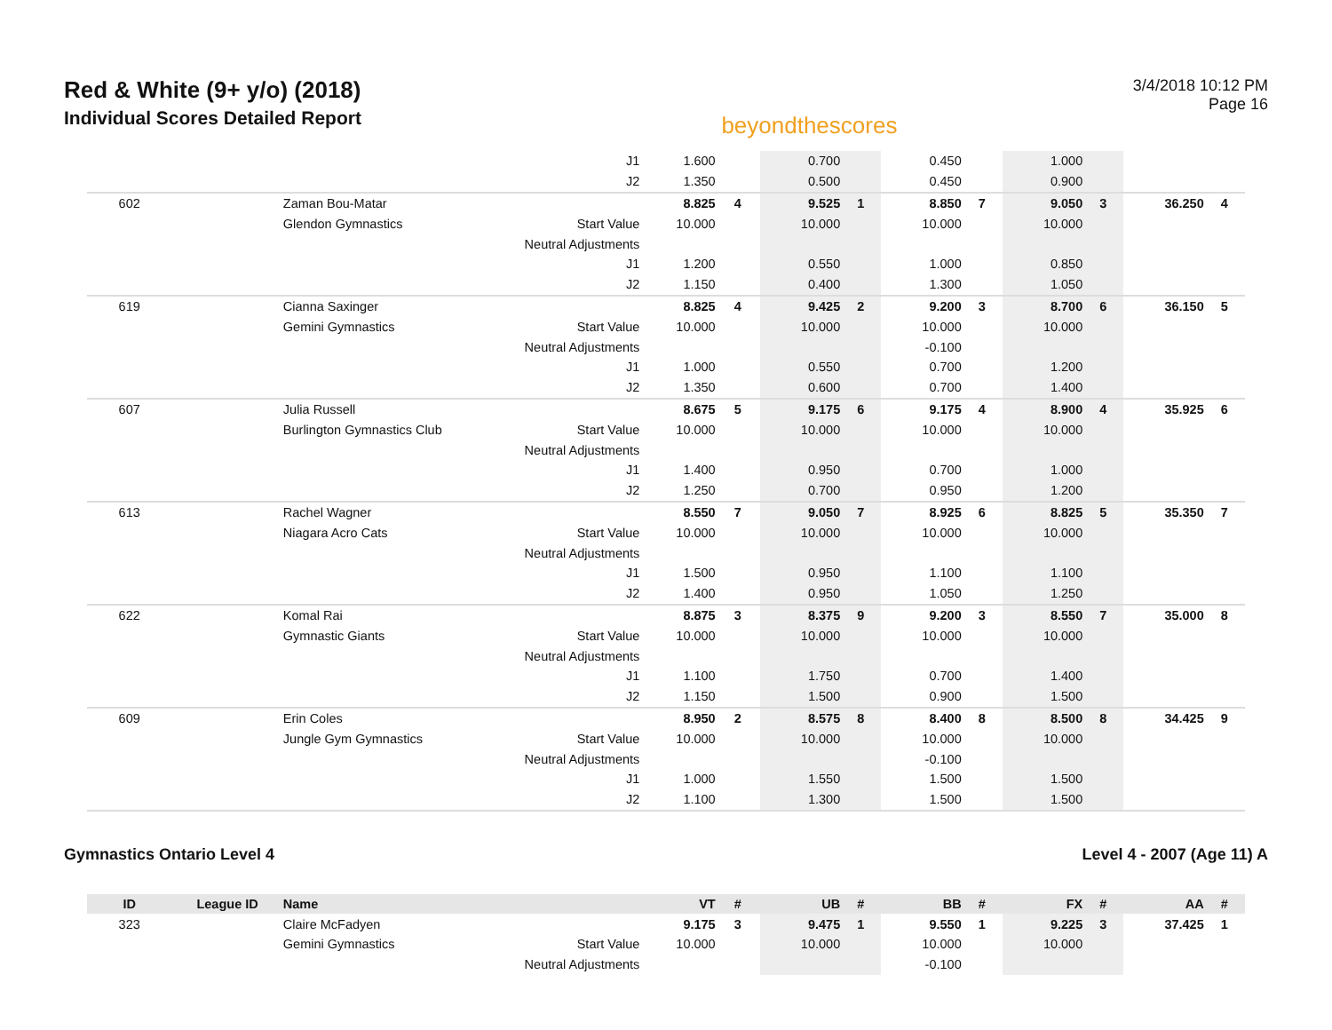Red & White (9+ y/o) (2018)
Individual Scores Detailed Report
beyondthescores
3/4/2018 10:12 PM
Page 16
| | | | J1 | 1.600 | | 0.700 | | 0.450 | | 1.000 | | | |
| | | | J2 | 1.350 | | 0.500 | | 0.450 | | 0.900 | | | |
| 602 | | Zaman Bou-Matar | | 8.825 | 4 | 9.525 | 1 | 8.850 | 7 | 9.050 | 3 | 36.250 | 4 |
| | | Glendon Gymnastics | Start Value | 10.000 | | 10.000 | | 10.000 | | 10.000 | | | |
| | | | Neutral Adjustments | | | | | | | | | | |
| | | | J1 | 1.200 | | 0.550 | | 1.000 | | 0.850 | | | |
| | | | J2 | 1.150 | | 0.400 | | 1.300 | | 1.050 | | | |
| 619 | | Cianna Saxinger | | 8.825 | 4 | 9.425 | 2 | 9.200 | 3 | 8.700 | 6 | 36.150 | 5 |
| | | Gemini Gymnastics | Start Value | 10.000 | | 10.000 | | 10.000 | | 10.000 | | | |
| | | | Neutral Adjustments | | | | | -0.100 | | | | | |
| | | | J1 | 1.000 | | 0.550 | | 0.700 | | 1.200 | | | |
| | | | J2 | 1.350 | | 0.600 | | 0.700 | | 1.400 | | | |
| 607 | | Julia Russell | | 8.675 | 5 | 9.175 | 6 | 9.175 | 4 | 8.900 | 4 | 35.925 | 6 |
| | | Burlington Gymnastics Club | Start Value | 10.000 | | 10.000 | | 10.000 | | 10.000 | | | |
| | | | Neutral Adjustments | | | | | | | | | | |
| | | | J1 | 1.400 | | 0.950 | | 0.700 | | 1.000 | | | |
| | | | J2 | 1.250 | | 0.700 | | 0.950 | | 1.200 | | | |
| 613 | | Rachel Wagner | | 8.550 | 7 | 9.050 | 7 | 8.925 | 6 | 8.825 | 5 | 35.350 | 7 |
| | | Niagara Acro Cats | Start Value | 10.000 | | 10.000 | | 10.000 | | 10.000 | | | |
| | | | Neutral Adjustments | | | | | | | | | | |
| | | | J1 | 1.500 | | 0.950 | | 1.100 | | 1.100 | | | |
| | | | J2 | 1.400 | | 0.950 | | 1.050 | | 1.250 | | | |
| 622 | | Komal Rai | | 8.875 | 3 | 8.375 | 9 | 9.200 | 3 | 8.550 | 7 | 35.000 | 8 |
| | | Gymnastic Giants | Start Value | 10.000 | | 10.000 | | 10.000 | | 10.000 | | | |
| | | | Neutral Adjustments | | | | | | | | | | |
| | | | J1 | 1.100 | | 1.750 | | 0.700 | | 1.400 | | | |
| | | | J2 | 1.150 | | 1.500 | | 0.900 | | 1.500 | | | |
| 609 | | Erin Coles | | 8.950 | 2 | 8.575 | 8 | 8.400 | 8 | 8.500 | 8 | 34.425 | 9 |
| | | Jungle Gym Gymnastics | Start Value | 10.000 | | 10.000 | | 10.000 | | 10.000 | | | |
| | | | Neutral Adjustments | | | | | -0.100 | | | | | |
| | | | J1 | 1.000 | | 1.550 | | 1.500 | | 1.500 | | | |
| | | | J2 | 1.100 | | 1.300 | | 1.500 | | 1.500 | | | |
Gymnastics Ontario Level 4 Level 4 - 2007 (Age 11) A
| ID | League ID | Name | | VT | # | UB | # | BB | # | FX | # | AA | # |
| --- | --- | --- | --- | --- | --- | --- | --- | --- | --- | --- | --- | --- | --- |
| 323 | | Claire McFadyen | | 9.175 | 3 | 9.475 | 1 | 9.550 | 1 | 9.225 | 3 | 37.425 | 1 |
| | | Gemini Gymnastics | Start Value | 10.000 | | 10.000 | | 10.000 | | 10.000 | | | |
| | | | Neutral Adjustments | | | | | -0.100 | | | | | |